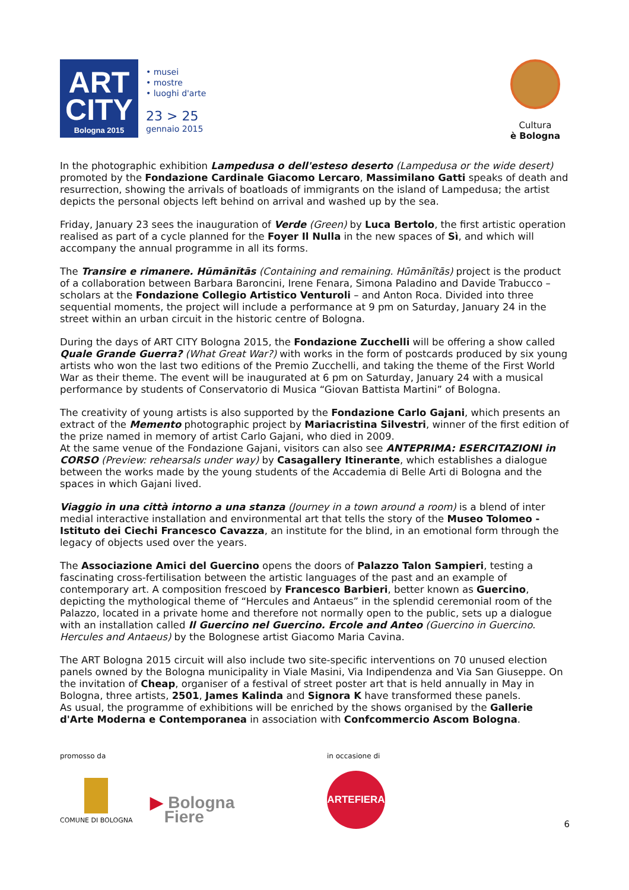ART
CITY
Bologna 2015
• musei
• mostre
• luoghi d'arte
23 > 25
gennaio 2015
Cultura
è Bologna
In the photographic exhibition Lampedusa o dell'esteso deserto (Lampedusa or the wide desert) promoted by the Fondazione Cardinale Giacomo Lercaro, Massimilano Gatti speaks of death and resurrection, showing the arrivals of boatloads of immigrants on the island of Lampedusa; the artist depicts the personal objects left behind on arrival and washed up by the sea.
Friday, January 23 sees the inauguration of Verde (Green) by Luca Bertolo, the first artistic operation realised as part of a cycle planned for the Foyer Il Nulla in the new spaces of Sì, and which will accompany the annual programme in all its forms.
The Transire e rimanere. Hūmānĭtās (Containing and remaining. Hūmānĭtās) project is the product of a collaboration between Barbara Baroncini, Irene Fenara, Simona Paladino and Davide Trabucco – scholars at the Fondazione Collegio Artistico Venturoli – and Anton Roca. Divided into three sequential moments, the project will include a performance at 9 pm on Saturday, January 24 in the street within an urban circuit in the historic centre of Bologna.
During the days of ART CITY Bologna 2015, the Fondazione Zucchelli will be offering a show called Quale Grande Guerra? (What Great War?) with works in the form of postcards produced by six young artists who won the last two editions of the Premio Zucchelli, and taking the theme of the First World War as their theme. The event will be inaugurated at 6 pm on Saturday, January 24 with a musical performance by students of Conservatorio di Musica “Giovan Battista Martini” of Bologna.
The creativity of young artists is also supported by the Fondazione Carlo Gajani, which presents an extract of the Memento photographic project by Mariacristina Silvestri, winner of the first edition of the prize named in memory of artist Carlo Gajani, who died in 2009.
At the same venue of the Fondazione Gajani, visitors can also see ANTEPRIMA: ESERCITAZIONI in CORSO (Preview: rehearsals under way) by Casagallery Itinerante, which establishes a dialogue between the works made by the young students of the Accademia di Belle Arti di Bologna and the spaces in which Gajani lived.
Viaggio in una città intorno a una stanza (Journey in a town around a room) is a blend of inter medial interactive installation and environmental art that tells the story of the Museo Tolomeo - Istituto dei Ciechi Francesco Cavazza, an institute for the blind, in an emotional form through the legacy of objects used over the years.
The Associazione Amici del Guercino opens the doors of Palazzo Talon Sampieri, testing a fascinating cross-fertilisation between the artistic languages of the past and an example of contemporary art. A composition frescoed by Francesco Barbieri, better known as Guercino, depicting the mythological theme of “Hercules and Antaeus” in the splendid ceremonial room of the Palazzo, located in a private home and therefore not normally open to the public, sets up a dialogue with an installation called Il Guercino nel Guercino. Ercole and Anteo (Guercino in Guercino. Hercules and Antaeus) by the Bolognese artist Giacomo Maria Cavina.
The ART Bologna 2015 circuit will also include two site-specific interventions on 70 unused election panels owned by the Bologna municipality in Viale Masini, Via Indipendenza and Via San Giuseppe. On the invitation of Cheap, organiser of a festival of street poster art that is held annually in May in Bologna, three artists, 2501, James Kalinda and Signora K have transformed these panels.
As usual, the programme of exhibitions will be enriched by the shows organised by the Gallerie d'Arte Moderna e Contemporanea in association with Confcommercio Ascom Bologna.
promosso da
COMUNE DI BOLOGNA
▶ Bologna
Fiere
in occasione di
ARTEFIERA
6